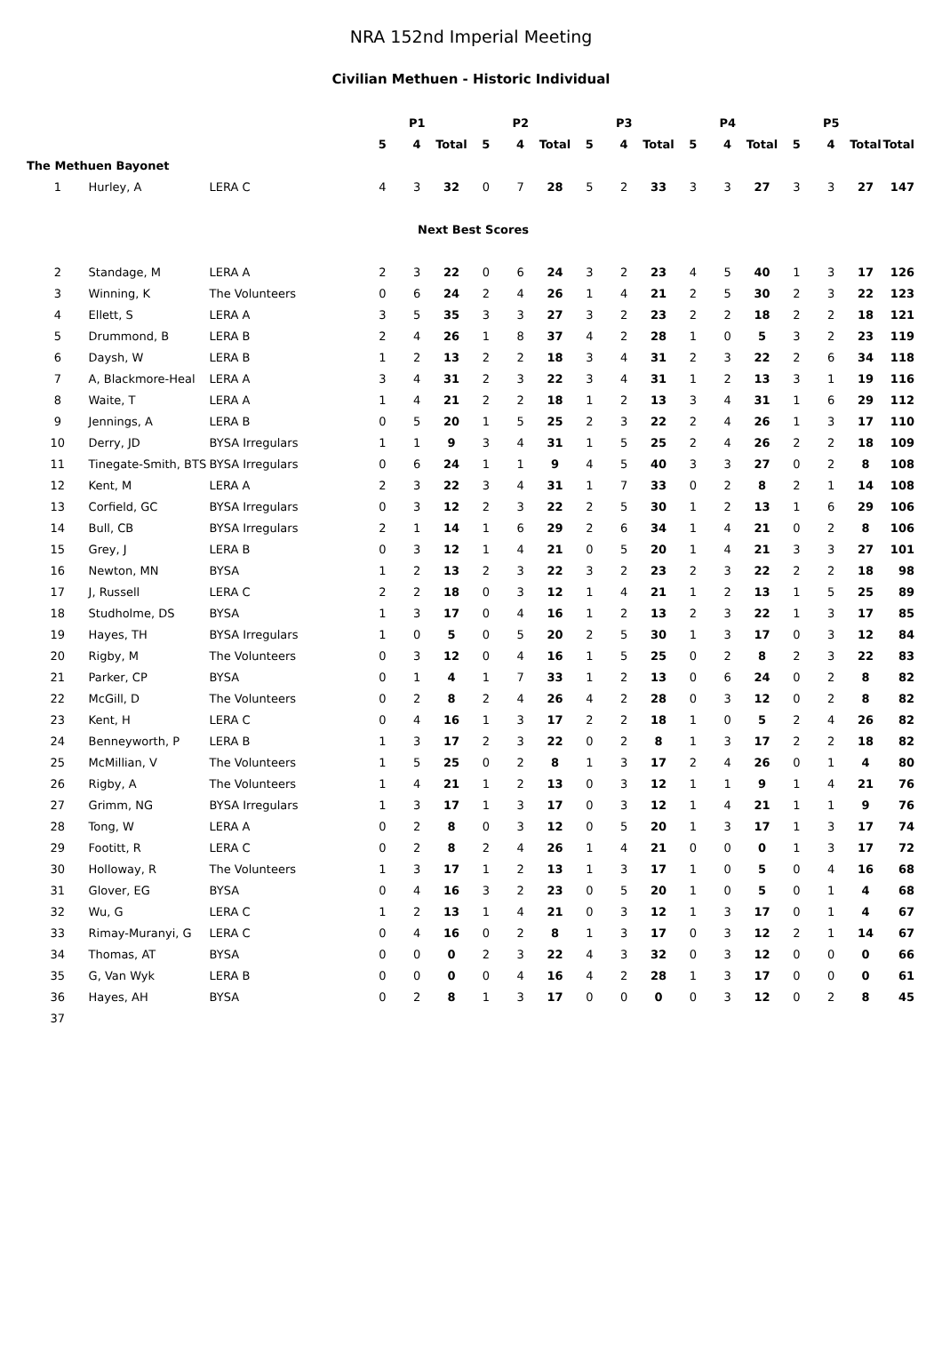NRA 152nd Imperial Meeting
Civilian Methuen - Historic Individual
| | | | P1 | | | P2 | | | P3 | | | P4 | | | P5 | | | |
| --- | --- | --- | --- | --- | --- | --- | --- | --- | --- | --- | --- | --- | --- | --- | --- | --- | --- | --- |
| | | | 5 | 4 | Total | 5 | 4 | Total | 5 | 4 | Total | 5 | 4 | Total | 5 | 4 | Total | Total |
| The Methuen Bayonet | | | | | | | | | | | | | | | | | | |
| 1 | Hurley, A | LERA C | 4 | 3 | 32 | 0 | 7 | 28 | 5 | 2 | 33 | 3 | 3 | 27 | 3 | 3 | 27 | 147 |
| Next Best Scores | | | | | | | | | | | | | | | | | | |
| 2 | Standage, M | LERA A | 2 | 3 | 22 | 0 | 6 | 24 | 3 | 2 | 23 | 4 | 5 | 40 | 1 | 3 | 17 | 126 |
| 3 | Winning, K | The Volunteers | 0 | 6 | 24 | 2 | 4 | 26 | 1 | 4 | 21 | 2 | 5 | 30 | 2 | 3 | 22 | 123 |
| 4 | Ellett, S | LERA A | 3 | 5 | 35 | 3 | 3 | 27 | 3 | 2 | 23 | 2 | 2 | 18 | 2 | 2 | 18 | 121 |
| 5 | Drummond, B | LERA B | 2 | 4 | 26 | 1 | 8 | 37 | 4 | 2 | 28 | 1 | 0 | 5 | 3 | 2 | 23 | 119 |
| 6 | Daysh, W | LERA B | 1 | 2 | 13 | 2 | 2 | 18 | 3 | 4 | 31 | 2 | 3 | 22 | 2 | 6 | 34 | 118 |
| 7 | A, Blackmore-Heal | LERA A | 3 | 4 | 31 | 2 | 3 | 22 | 3 | 4 | 31 | 1 | 2 | 13 | 3 | 1 | 19 | 116 |
| 8 | Waite, T | LERA A | 1 | 4 | 21 | 2 | 2 | 18 | 1 | 2 | 13 | 3 | 4 | 31 | 1 | 6 | 29 | 112 |
| 9 | Jennings, A | LERA B | 0 | 5 | 20 | 1 | 5 | 25 | 2 | 3 | 22 | 2 | 4 | 26 | 1 | 3 | 17 | 110 |
| 10 | Derry, JD | BYSA Irregulars | 1 | 1 | 9 | 3 | 4 | 31 | 1 | 5 | 25 | 2 | 4 | 26 | 2 | 2 | 18 | 109 |
| 11 | Tinegate-Smith, BTS | BYSA Irregulars | 0 | 6 | 24 | 1 | 1 | 9 | 4 | 5 | 40 | 3 | 3 | 27 | 0 | 2 | 8 | 108 |
| 12 | Kent, M | LERA A | 2 | 3 | 22 | 3 | 4 | 31 | 1 | 7 | 33 | 0 | 2 | 8 | 2 | 1 | 14 | 108 |
| 13 | Corfield, GC | BYSA Irregulars | 0 | 3 | 12 | 2 | 3 | 22 | 2 | 5 | 30 | 1 | 2 | 13 | 1 | 6 | 29 | 106 |
| 14 | Bull, CB | BYSA Irregulars | 2 | 1 | 14 | 1 | 6 | 29 | 2 | 6 | 34 | 1 | 4 | 21 | 0 | 2 | 8 | 106 |
| 15 | Grey, J | LERA B | 0 | 3 | 12 | 1 | 4 | 21 | 0 | 5 | 20 | 1 | 4 | 21 | 3 | 3 | 27 | 101 |
| 16 | Newton, MN | BYSA | 1 | 2 | 13 | 2 | 3 | 22 | 3 | 2 | 23 | 2 | 3 | 22 | 2 | 2 | 18 | 98 |
| 17 | J, Russell | LERA C | 2 | 2 | 18 | 0 | 3 | 12 | 1 | 4 | 21 | 1 | 2 | 13 | 1 | 5 | 25 | 89 |
| 18 | Studholme, DS | BYSA | 1 | 3 | 17 | 0 | 4 | 16 | 1 | 2 | 13 | 2 | 3 | 22 | 1 | 3 | 17 | 85 |
| 19 | Hayes, TH | BYSA Irregulars | 1 | 0 | 5 | 0 | 5 | 20 | 2 | 5 | 30 | 1 | 3 | 17 | 0 | 3 | 12 | 84 |
| 20 | Rigby, M | The Volunteers | 0 | 3 | 12 | 0 | 4 | 16 | 1 | 5 | 25 | 0 | 2 | 8 | 2 | 3 | 22 | 83 |
| 21 | Parker, CP | BYSA | 0 | 1 | 4 | 1 | 7 | 33 | 1 | 2 | 13 | 0 | 6 | 24 | 0 | 2 | 8 | 82 |
| 22 | McGill, D | The Volunteers | 0 | 2 | 8 | 2 | 4 | 26 | 4 | 2 | 28 | 0 | 3 | 12 | 0 | 2 | 8 | 82 |
| 23 | Kent, H | LERA C | 0 | 4 | 16 | 1 | 3 | 17 | 2 | 2 | 18 | 1 | 0 | 5 | 2 | 4 | 26 | 82 |
| 24 | Benneyworth, P | LERA B | 1 | 3 | 17 | 2 | 3 | 22 | 0 | 2 | 8 | 1 | 3 | 17 | 2 | 2 | 18 | 82 |
| 25 | McMillian, V | The Volunteers | 1 | 5 | 25 | 0 | 2 | 8 | 1 | 3 | 17 | 2 | 4 | 26 | 0 | 1 | 4 | 80 |
| 26 | Rigby, A | The Volunteers | 1 | 4 | 21 | 1 | 2 | 13 | 0 | 3 | 12 | 1 | 1 | 9 | 1 | 4 | 21 | 76 |
| 27 | Grimm, NG | BYSA Irregulars | 1 | 3 | 17 | 1 | 3 | 17 | 0 | 3 | 12 | 1 | 4 | 21 | 1 | 1 | 9 | 76 |
| 28 | Tong, W | LERA A | 0 | 2 | 8 | 0 | 3 | 12 | 0 | 5 | 20 | 1 | 3 | 17 | 1 | 3 | 17 | 74 |
| 29 | Footitt, R | LERA C | 0 | 2 | 8 | 2 | 4 | 26 | 1 | 4 | 21 | 0 | 0 | 0 | 1 | 3 | 17 | 72 |
| 30 | Holloway, R | The Volunteers | 1 | 3 | 17 | 1 | 2 | 13 | 1 | 3 | 17 | 1 | 0 | 5 | 0 | 4 | 16 | 68 |
| 31 | Glover, EG | BYSA | 0 | 4 | 16 | 3 | 2 | 23 | 0 | 5 | 20 | 1 | 0 | 5 | 0 | 1 | 4 | 68 |
| 32 | Wu, G | LERA C | 1 | 2 | 13 | 1 | 4 | 21 | 0 | 3 | 12 | 1 | 3 | 17 | 0 | 1 | 4 | 67 |
| 33 | Rimay-Muranyi, G | LERA C | 0 | 4 | 16 | 0 | 2 | 8 | 1 | 3 | 17 | 0 | 3 | 12 | 2 | 1 | 14 | 67 |
| 34 | Thomas, AT | BYSA | 0 | 0 | 0 | 2 | 3 | 22 | 4 | 3 | 32 | 0 | 3 | 12 | 0 | 0 | 0 | 66 |
| 35 | G, Van Wyk | LERA B | 0 | 0 | 0 | 0 | 4 | 16 | 4 | 2 | 28 | 1 | 3 | 17 | 0 | 0 | 0 | 61 |
| 36 | Hayes, AH | BYSA | 0 | 2 | 8 | 1 | 3 | 17 | 0 | 0 | 0 | 0 | 3 | 12 | 0 | 2 | 8 | 45 |
| 37 | | | | | | | | | | | | | | | | | | |